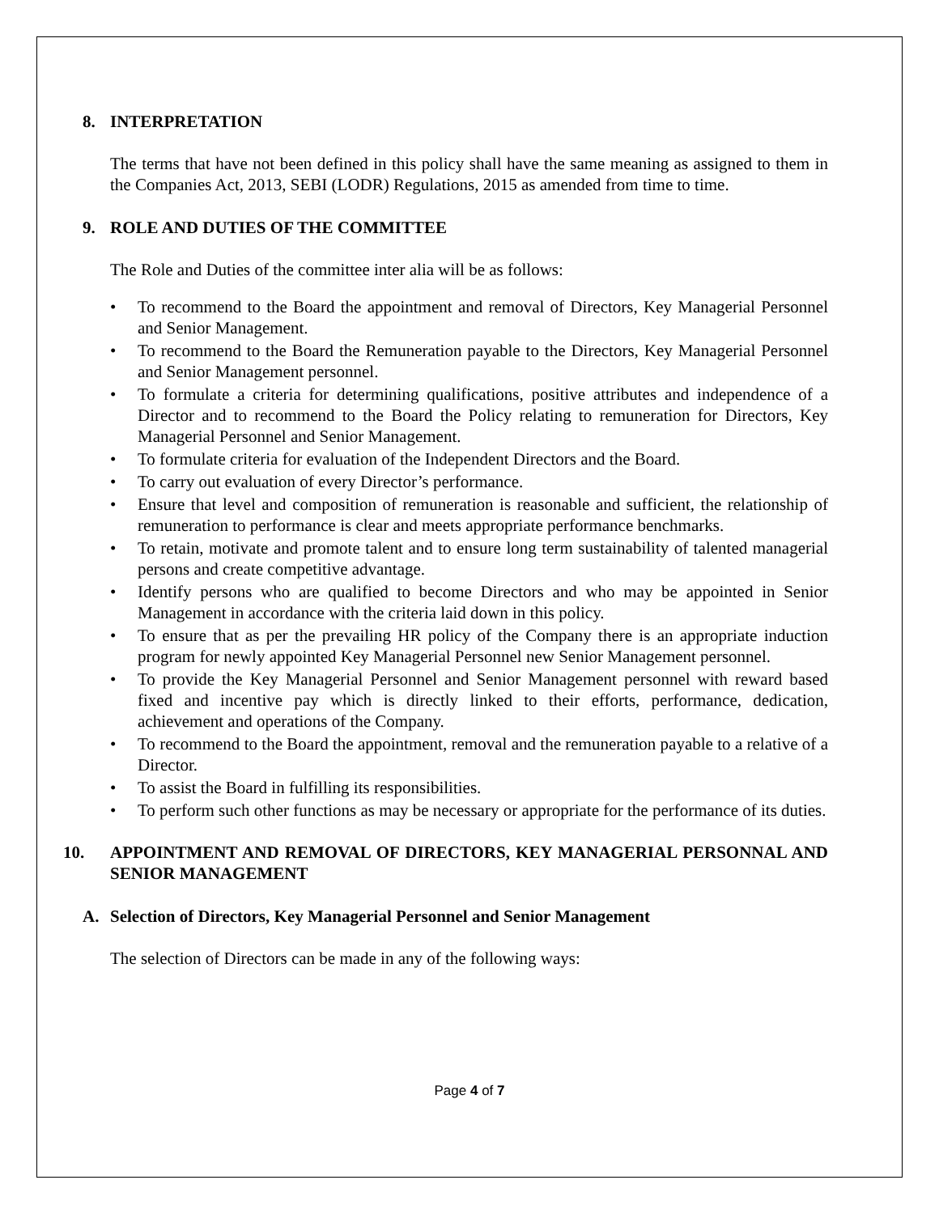8. INTERPRETATION
The terms that have not been defined in this policy shall have the same meaning as assigned to them in the Companies Act, 2013, SEBI (LODR) Regulations, 2015 as amended from time to time.
9. ROLE AND DUTIES OF THE COMMITTEE
The Role and Duties of the committee inter alia will be as follows:
• To recommend to the Board the appointment and removal of Directors, Key Managerial Personnel and Senior Management.
• To recommend to the Board the Remuneration payable to the Directors, Key Managerial Personnel and Senior Management personnel.
• To formulate a criteria for determining qualifications, positive attributes and independence of a Director and to recommend to the Board the Policy relating to remuneration for Directors, Key Managerial Personnel and Senior Management.
• To formulate criteria for evaluation of the Independent Directors and the Board.
• To carry out evaluation of every Director’s performance.
• Ensure that level and composition of remuneration is reasonable and sufficient, the relationship of remuneration to performance is clear and meets appropriate performance benchmarks.
• To retain, motivate and promote talent and to ensure long term sustainability of talented managerial persons and create competitive advantage.
• Identify persons who are qualified to become Directors and who may be appointed in Senior Management in accordance with the criteria laid down in this policy.
• To ensure that as per the prevailing HR policy of the Company there is an appropriate induction program for newly appointed Key Managerial Personnel new Senior Management personnel.
• To provide the Key Managerial Personnel and Senior Management personnel with reward based fixed and incentive pay which is directly linked to their efforts, performance, dedication, achievement and operations of the Company.
• To recommend to the Board the appointment, removal and the remuneration payable to a relative of a Director.
• To assist the Board in fulfilling its responsibilities.
• To perform such other functions as may be necessary or appropriate for the performance of its duties.
10. APPOINTMENT AND REMOVAL OF DIRECTORS, KEY MANAGERIAL PERSONNAL AND SENIOR MANAGEMENT
A. Selection of Directors, Key Managerial Personnel and Senior Management
The selection of Directors can be made in any of the following ways:
Page 4 of 7